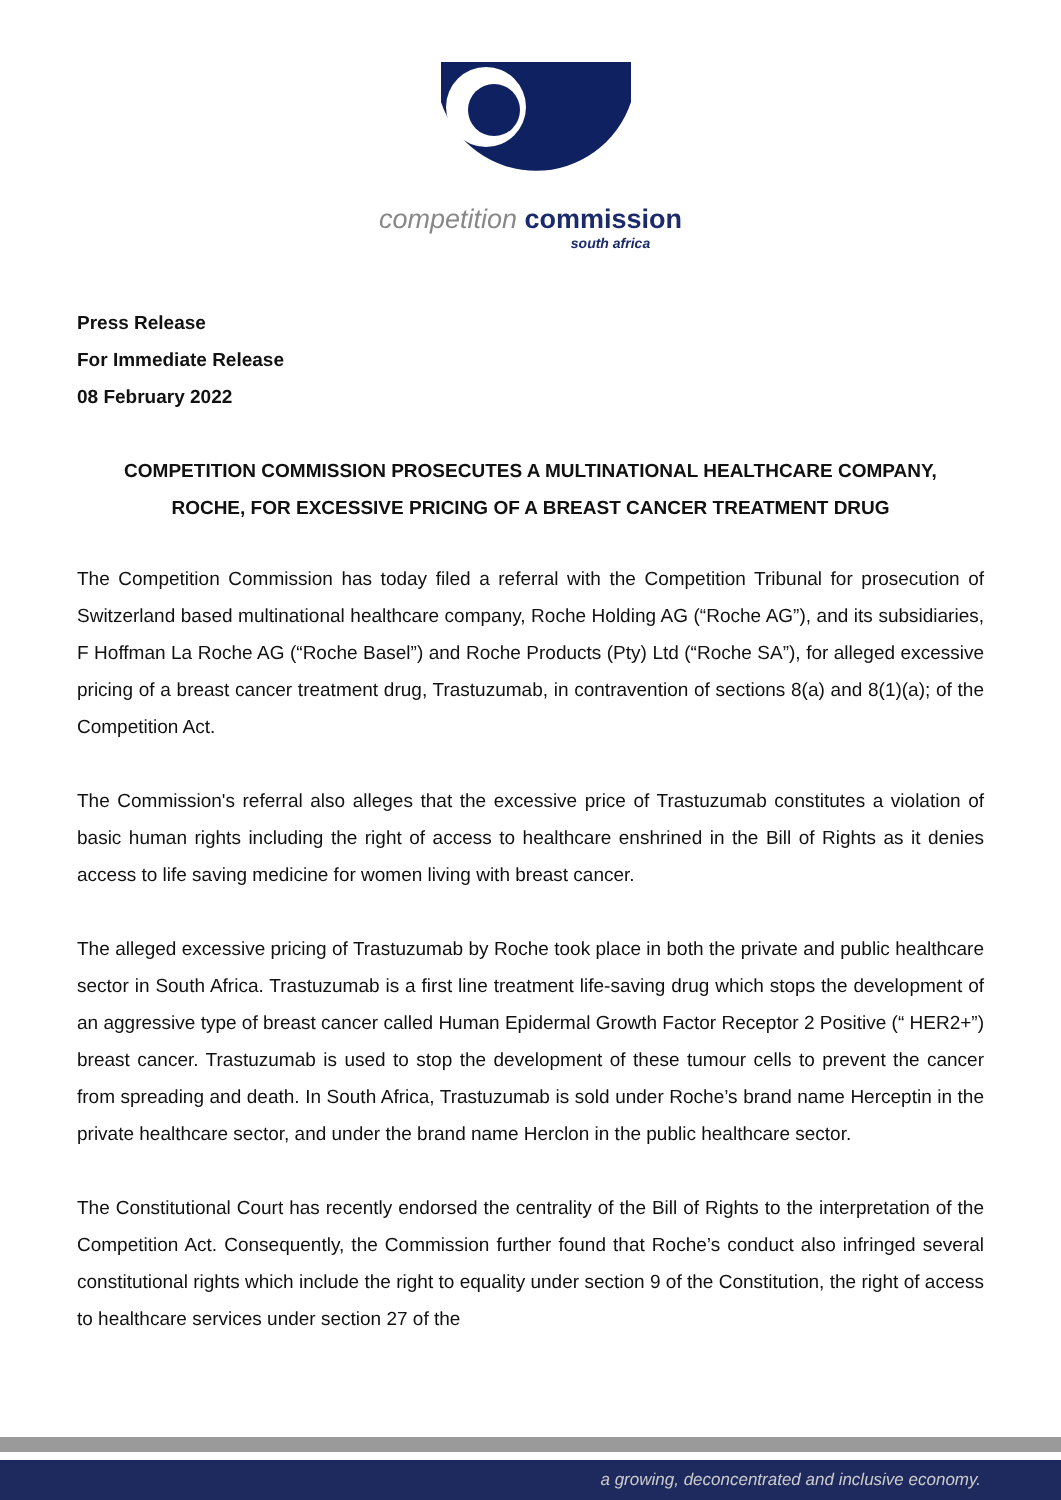competition commission
south africa
Press Release
For Immediate Release
08 February 2022
COMPETITION COMMISSION PROSECUTES A MULTINATIONAL HEALTHCARE COMPANY, ROCHE, FOR EXCESSIVE PRICING OF A BREAST CANCER TREATMENT DRUG
The Competition Commission has today filed a referral with the Competition Tribunal for prosecution of Switzerland based multinational healthcare company, Roche Holding AG (“Roche AG”), and its subsidiaries, F Hoffman La Roche AG (“Roche Basel”) and Roche Products (Pty) Ltd (“Roche SA”), for alleged excessive pricing of a breast cancer treatment drug, Trastuzumab, in contravention of sections 8(a) and 8(1)(a); of the Competition Act.
The Commission's referral also alleges that the excessive price of Trastuzumab constitutes a violation of basic human rights including the right of access to healthcare enshrined in the Bill of Rights as it denies access to life saving medicine for women living with breast cancer.
The alleged excessive pricing of Trastuzumab by Roche took place in both the private and public healthcare sector in South Africa. Trastuzumab is a first line treatment life-saving drug which stops the development of an aggressive type of breast cancer called Human Epidermal Growth Factor Receptor 2 Positive (“ HER2+”) breast cancer. Trastuzumab is used to stop the development of these tumour cells to prevent the cancer from spreading and death. In South Africa, Trastuzumab is sold under Roche’s brand name Herceptin in the private healthcare sector, and under the brand name Herclon in the public healthcare sector.
The Constitutional Court has recently endorsed the centrality of the Bill of Rights to the interpretation of the Competition Act. Consequently, the Commission further found that Roche’s conduct also infringed several constitutional rights which include the right to equality under section 9 of the Constitution, the right of access to healthcare services under section 27 of the
a growing, deconcentrated and inclusive economy.